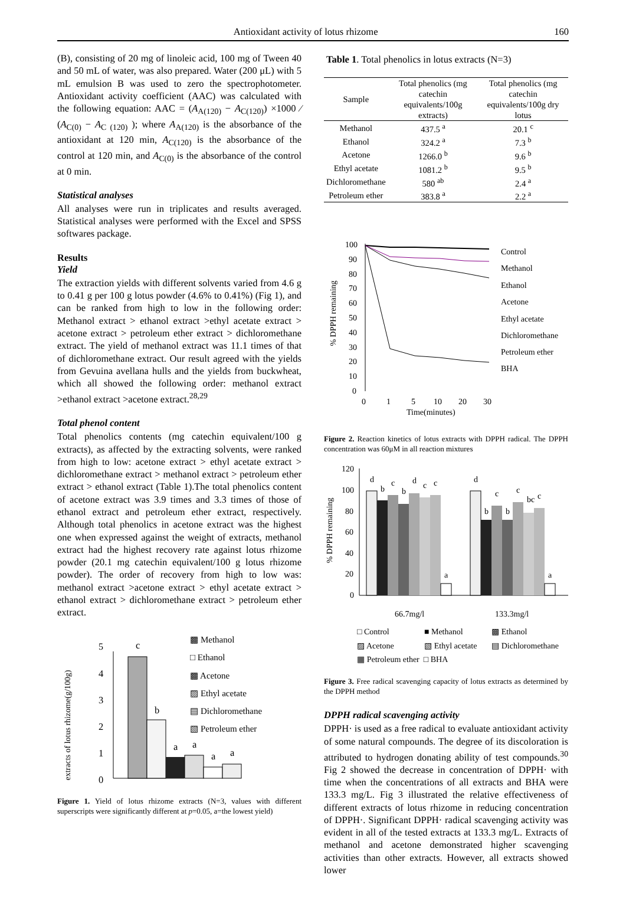Antioxidant activity of lotus rhizome 160
(B), consisting of 20 mg of linoleic acid, 100 mg of Tween 40 and 50 mL of water, was also prepared. Water (200 μL) with 5 mL emulsion B was used to zero the spectrophotometer. Antioxidant activity coefficient (AAC) was calculated with the following equation: AAC = (A<sub>A(120)</sub> − A<sub>C(120)</sub>) ×1000 ⁄ (A<sub>C(0)</sub> − A<sub>C (120)</sub> ); where A<sub>A(120)</sub> is the absorbance of the antioxidant at 120 min, A<sub>C(120)</sub> is the absorbance of the control at 120 min, and A<sub>C(0)</sub> is the absorbance of the control at 0 min.
Statistical analyses
All analyses were run in triplicates and results averaged. Statistical analyses were performed with the Excel and SPSS softwares package.
Results
Yield
The extraction yields with different solvents varied from 4.6 g to 0.41 g per 100 g lotus powder (4.6% to 0.41%) (Fig 1), and can be ranked from high to low in the following order: Methanol extract > ethanol extract >ethyl acetate extract > acetone extract > petroleum ether extract > dichloromethane extract. The yield of methanol extract was 11.1 times of that of dichloromethane extract. Our result agreed with the yields from Gevuina avellana hulls and the yields from buckwheat, which all showed the following order: methanol extract >ethanol extract >acetone extract.<sup>28,29</sup>
Total phenol content
Total phenolics contents (mg catechin equivalent/100 g extracts), as affected by the extracting solvents, were ranked from high to low: acetone extract > ethyl acetate extract > dichloromethane extract > methanol extract > petroleum ether extract > ethanol extract (Table 1).The total phenolics content of acetone extract was 3.9 times and 3.3 times of those of ethanol extract and petroleum ether extract, respectively. Although total phenolics in acetone extract was the highest one when expressed against the weight of extracts, methanol extract had the highest recovery rate against lotus rhizome powder (20.1 mg catechin equivalent/100 g lotus rhizome powder). The order of recovery from high to low was: methanol extract >acetone extract > ethyl acetate extract > ethanol extract > dichloromethane extract > petroleum ether extract.
extracts of lotus rhizome(g/100g)
5
4
3
2
1
0
c
b
a
a
a
a
▩ Methanol
□ Ethanol
▩ Acetone
▨ Ethyl acetate
▤ Dichloromethane
▧ Petroleum ether
Figure 1. Yield of lotus rhizome extracts (N=3, values with different superscripts were significantly different at p=0.05, a=the lowest yield)
Table 1. Total phenolics in lotus extracts (N=3)
| Sample | Total phenolics (mg catechin equivalents/100g extracts) | Total phenolics (mg catechin equivalents/100g dry lotus |
| --- | --- | --- |
| Methanol | 437.5 <sup>a</sup> | 20.1 <sup>c</sup> |
| Ethanol | 324.2 <sup>a</sup> | 7.3 <sup>b</sup> |
| Acetone | 1266.0 <sup>b</sup> | 9.6 <sup>b</sup> |
| Ethyl acetate | 1081.2 <sup>b</sup> | 9.5 <sup>b</sup> |
| Dichloromethane | 580 <sup>ab</sup> | 2.4 <sup>a</sup> |
| Petroleum ether | 383.8 <sup>a</sup> | 2.2 <sup>a</sup> |
% DPPH remaining
100
90
80
70
60
50
40
30
20
10
0
Control
Methanol
Ethanol
Acetone
Ethyl acetate
Dichloromethane
Petroleum ether
BHA
0
1
5
10
20
30
Time(minutes)
Figure 2. Reaction kinetics of lotus extracts with DPPH radical. The DPPH concentration was 60μM in all reaction mixtures
% DPPH remaining
120
100
80
60
40
20
0
d
b
c
b
d
c
c
a
d
b
c
b
c
bc
c
a
66.7mg/l
133.3mg/l
□ Control
■ Methanol
▩ Ethanol
▨ Acetone
▧ Ethyl acetate
▤ Dichloromethane
▦ Petroleum ether □ BHA
Figure 3. Free radical scavenging capacity of lotus extracts as determined by the DPPH method
DPPH radical scavenging activity
DPPH· is used as a free radical to evaluate antioxidant activity of some natural compounds. The degree of its discoloration is attributed to hydrogen donating ability of test compounds.<sup>30</sup> Fig 2 showed the decrease in concentration of DPPH· with time when the concentrations of all extracts and BHA were 133.3 mg/L. Fig 3 illustrated the relative effectiveness of different extracts of lotus rhizome in reducing concentration of DPPH·. Significant DPPH· radical scavenging activity was evident in all of the tested extracts at 133.3 mg/L. Extracts of methanol and acetone demonstrated higher scavenging activities than other extracts. However, all extracts showed lower